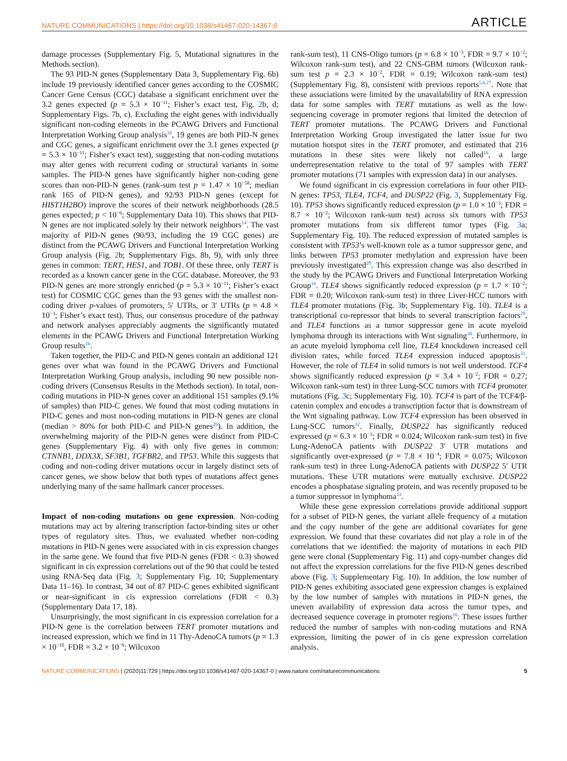NATURE COMMUNICATIONS | https://doi.org/10.1038/s41467-020-14367-0 ARTICLE
damage processes (Supplementary Fig. 5, Mutational signatures in the Methods section).
The 93 PID-N genes (Supplementary Data 3, Supplementary Fig. 6b) include 19 previously identified cancer genes according to the COSMIC Cancer Gene Census (CGC) database a significant enrichment over the 3.2 genes expected (p = 5.3 × 10<sup>−11</sup>; Fisher’s exact test, Fig. 2b, d; Supplementary Figs. 7b, c). Excluding the eight genes with individually significant non-coding elements in the PCAWG Drivers and Functional Interpretation Working Group analysis<sup>16</sup>, 19 genes are both PID-N genes and CGC genes, a significant enrichment over the 3.1 genes expected (p = 5.3 × 10<sup>−11</sup>; Fisher’s exact test), suggesting that non-coding mutations may alter genes with recurrent coding or structural variants in some samples. The PID-N genes have significantly higher non-coding gene scores than non-PID-N genes (rank-sum test p = 1.47 × 10<sup>−58</sup>; median rank 165 of PID-N genes), and 92/93 PID-N genes (except for HIST1H2BO) improve the scores of their network neighborhoods (28.5 genes expected; p < 10<sup>−6</sup>; Supplementary Data 10). This shows that PID-N genes are not implicated solely by their network neighbors<sup>14</sup>. The vast majority of PID-N genes (90/93, including the 19 CGC genes) are distinct from the PCAWG Drivers and Functional Interpretation Working Group analysis (Fig. 2b; Supplementary Figs. 8b, 9), with only three genes in common: TERT, HES1, and TOB1. Of these three, only TERT is recorded as a known cancer gene in the CGC database. Moreover, the 93 PID-N genes are more strongly enriched (p = 5.3 × 10<sup>−11</sup>; Fisher’s exact test) for COSMIC CGC genes than the 93 genes with the smallest non-coding driver p-values of promoters, 5′ UTRs, or 3′ UTRs (p = 4.8 × 10<sup>−3</sup>; Fisher’s exact test). Thus, our consensus procedure of the pathway and network analyses appreciably augments the significantly mutated elements in the PCAWG Drivers and Functional Interpretation Working Group results<sup>16</sup>.
Taken together, the PID-C and PID-N genes contain an additional 121 genes over what was found in the PCAWG Drivers and Functional Interpretation Working Group analysis, including 90 new possible non-coding drivers (Consensus Results in the Methods section). In total, non-coding mutations in PID-N genes cover an additional 151 samples (9.1% of samples) than PID-C genes. We found that most coding mutations in PID-C genes and most non-coding mutations in PID-N genes are clonal (median > 80% for both PID-C and PID-N genes<sup>26</sup>). In addition, the overwhelming majority of the PID-N genes were distinct from PID-C genes (Supplementary Fig. 4) with only five genes in common: CTNNB1, DDX3X, SF3B1, TGFBR2, and TP53. While this suggests that coding and non-coding driver mutations occur in largely distinct sets of cancer genes, we show below that both types of mutations affect genes underlying many of the same hallmark cancer processes.
Impact of non-coding mutations on gene expression. Non-coding mutations may act by altering transcription factor-binding sites or other types of regulatory sites. Thus, we evaluated whether non-coding mutations in PID-N genes were associated with in cis expression changes in the same gene. We found that five PID-N genes (FDR < 0.3) showed significant in cis expression correlations out of the 90 that could be tested using RNA-Seq data (Fig. 3; Supplementary Fig. 10; Supplementary Data 11–16). In contrast, 34 out of 87 PID-C genes exhibited significant or near-significant in cis expression correlations (FDR < 0.3) (Supplementary Data 17, 18).
Unsurprisingly, the most significant in cis expression correlation for a PID-N gene is the correlation between TERT promoter mutations and increased expression, which we find in 11 Thy-AdenoCA tumors (p = 1.3 × 10<sup>−10</sup>, FDR = 3.2 × 10<sup>−9</sup>; Wilcoxon
rank-sum test), 11 CNS-Oligo tumors (p = 6.8 × 10<sup>−3</sup>, FDR = 9.7 × 10<sup>−2</sup>; Wilcoxon rank-sum test), and 22 CNS-GBM tumors (Wilcoxon rank-sum test p = 2.3 × 10<sup>−2</sup>, FDR = 0.19; Wilcoxon rank-sum test) (Supplementary Fig. 8), consistent with previous reports<sup>5,6,27</sup>. Note that these associations were limited by the unavailability of RNA expression data for some samples with TERT mutations as well as the low-sequencing coverage in promoter regions that limited the detection of TERT promoter mutations. The PCAWG Drivers and Functional Interpretation Working Group investigated the latter issue for two mutation hotspot sites in the TERT promoter, and estimated that 216 mutations in these sites were likely not called<sup>16</sup>, a large underrepresentation relative to the total of 97 samples with TERT promoter mutations (71 samples with expression data) in our analyses.
We found significant in cis expression correlations in four other PID-N genes: TP53, TLE4, TCF4, and DUSP22 (Fig. 3, Supplementary Fig. 10). TP53 shows significantly reduced expression (p = 1.0 × 10<sup>−3</sup>; FDR = 8.7 × 10<sup>−2</sup>; Wilcoxon rank-sum test) across six tumors with TP53 promoter mutations from six different tumor types (Fig. 3a; Supplementary Fig. 10). The reduced expression of mutated samples is consistent with TP53’s well-known role as a tumor suppressor gene, and links between TP53 promoter methylation and expression have been previously investigated<sup>28</sup>. This expression change was also described in the study by the PCAWG Drivers and Functional Interpretation Working Group<sup>16</sup>. TLE4 shows significantly reduced expression (p = 1.7 × 10<sup>−2</sup>; FDR = 0.20; Wilcoxon rank-sum test) in three Liver-HCC tumors with TLE4 promoter mutations (Fig. 3b; Supplementary Fig. 10). TLE4 is a transcriptional co-repressor that binds to several transcription factors<sup>29</sup>, and TLE4 functions as a tumor suppressor gene in acute myeloid lymphoma through its interactions with Wnt signaling<sup>30</sup>. Furthermore, in an acute myeloid lymphoma cell line, TLE4 knockdown increased cell division rates, while forced TLE4 expression induced apoptosis<sup>31</sup>. However, the role of TLE4 in solid tumors is not well understood. TCF4 shows significantly reduced expression (p = 3.4 × 10<sup>−2</sup>; FDR = 0.27; Wilcoxon rank-sum test) in three Lung-SCC tumors with TCF4 promoter mutations (Fig. 3c; Supplementary Fig. 10). TCF4 is part of the TCF4/β-catenin complex and encodes a transcription factor that is downstream of the Wnt signaling pathway. Low TCF4 expression has been observed in Lung-SCC tumors<sup>32</sup>. Finally, DUSP22 has significantly reduced expressed (p = 6.3 × 10<sup>−3</sup>; FDR = 0.024; Wilcoxon rank-sum test) in five Lung-AdenoCA patients with DUSP22 3′ UTR mutations and significantly over-expressed (p = 7.8 × 10<sup>−4</sup>; FDR = 0.075; Wilcoxon rank-sum test) in three Lung-AdenoCA patients with DUSP22 5′ UTR mutations. These UTR mutations were mutually exclusive. DUSP22 encodes a phosphatase signaling protein, and was recently proposed to be a tumor suppressor in lymphoma<sup>33</sup>.
While these gene expression correlations provide additional support for a subset of PID-N genes, the variant allele frequency of a mutation and the copy number of the gene are additional covariates for gene expression. We found that these covariates did not play a role in of the correlations that we identified: the majority of mutations in each PID gene were clonal (Supplementary Fig. 11) and copy-number changes did not affect the expression correlations for the five PID-N genes described above (Fig. 3; Supplementary Fig. 10). In addition, the low number of PID-N genes exhibiting associated gene expression changes is explained by the low number of samples with mutations in PID-N genes, the uneven availability of expression data across the tumor types, and decreased sequence coverage in promoter regions<sup>16</sup>. These issues further reduced the number of samples with non-coding mutations and RNA expression, limiting the power of in cis gene expression correlation analysis.
NATURE COMMUNICATIONS | (2020)11:729 | https://doi.org/10.1038/s41467-020-14367-0 | www.nature.com/naturecommunications 5